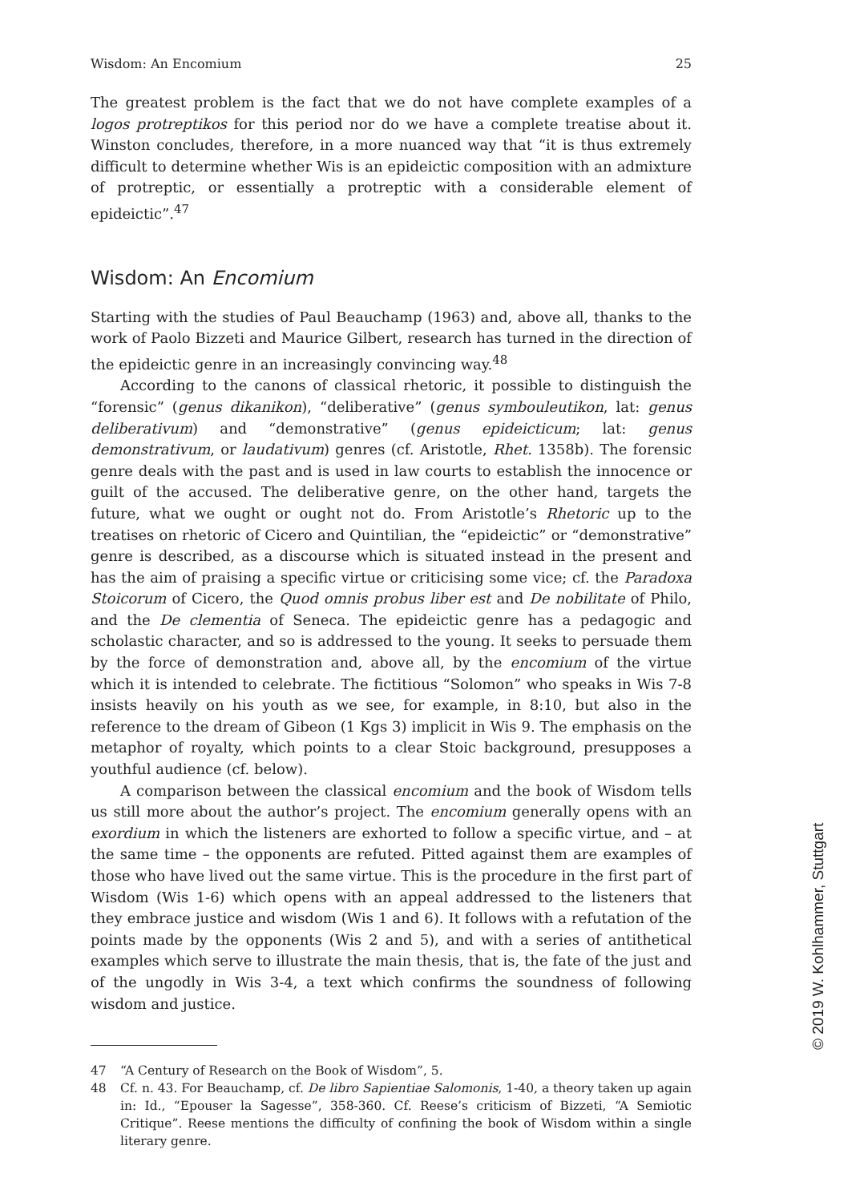Wisdom: An Encomium 25
The greatest problem is the fact that we do not have complete examples of a logos protreptikos for this period nor do we have a complete treatise about it. Winston concludes, therefore, in a more nuanced way that “it is thus extremely difficult to determine whether Wis is an epideictic composition with an admixture of protreptic, or essentially a protreptic with a considerable element of epideictic”.<sup>47</sup>
Wisdom: An Encomium
Starting with the studies of Paul Beauchamp (1963) and, above all, thanks to the work of Paolo Bizzeti and Maurice Gilbert, research has turned in the direction of the epideictic genre in an increasingly convincing way.<sup>48</sup>
According to the canons of classical rhetoric, it possible to distinguish the “forensic” (genus dikanikon), “deliberative” (genus symbouleutikon, lat: genus deliberativum) and “demonstrative” (genus epideicticum; lat: genus demonstrativum, or laudativum) genres (cf. Aristotle, Rhet. 1358b). The forensic genre deals with the past and is used in law courts to establish the innocence or guilt of the accused. The deliberative genre, on the other hand, targets the future, what we ought or ought not do. From Aristotle’s Rhetoric up to the treatises on rhetoric of Cicero and Quintilian, the “epideictic” or “demonstrative” genre is described, as a discourse which is situated instead in the present and has the aim of praising a specific virtue or criticising some vice; cf. the Paradoxa Stoicorum of Cicero, the Quod omnis probus liber est and De nobilitate of Philo, and the De clementia of Seneca. The epideictic genre has a pedagogic and scholastic character, and so is addressed to the young. It seeks to persuade them by the force of demonstration and, above all, by the encomium of the virtue which it is intended to celebrate. The fictitious “Solomon” who speaks in Wis 7-8 insists heavily on his youth as we see, for example, in 8:10, but also in the reference to the dream of Gibeon (1 Kgs 3) implicit in Wis 9. The emphasis on the metaphor of royalty, which points to a clear Stoic background, presupposes a youthful audience (cf. below).
A comparison between the classical encomium and the book of Wisdom tells us still more about the author’s project. The encomium generally opens with an exordium in which the listeners are exhorted to follow a specific virtue, and – at the same time – the opponents are refuted. Pitted against them are examples of those who have lived out the same virtue. This is the procedure in the first part of Wisdom (Wis 1-6) which opens with an appeal addressed to the listeners that they embrace justice and wisdom (Wis 1 and 6). It follows with a refutation of the points made by the opponents (Wis 2 and 5), and with a series of antithetical examples which serve to illustrate the main thesis, that is, the fate of the just and of the ungodly in Wis 3-4, a text which confirms the soundness of following wisdom and justice.
47 “A Century of Research on the Book of Wisdom”, 5.
48 Cf. n. 43. For Beauchamp, cf. De libro Sapientiae Salomonis, 1-40, a theory taken up again in: Id., “Epouser la Sagesse”, 358-360. Cf. Reese’s criticism of Bizzeti, “A Semiotic Critique”. Reese mentions the difficulty of confining the book of Wisdom within a single literary genre.
© 2019 W. Kohlhammer, Stuttgart